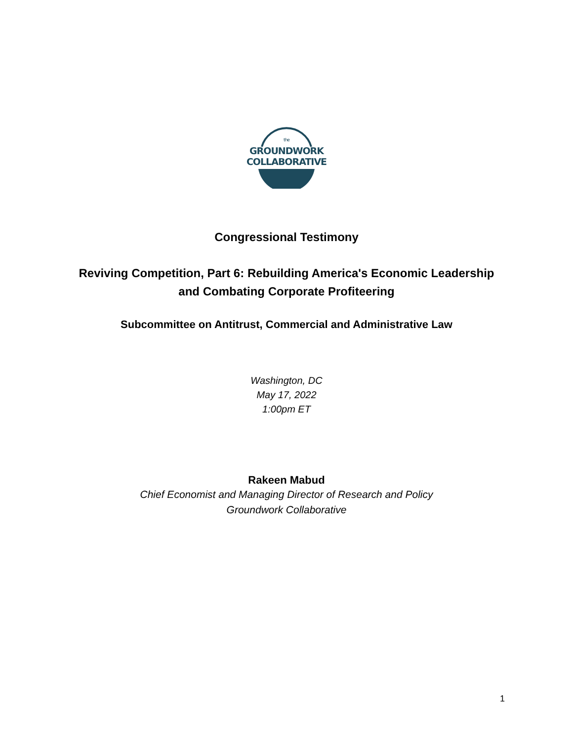the
GROUNDWORK
COLLABORATIVE
Congressional Testimony
Reviving Competition, Part 6: Rebuilding America's Economic Leadership
and Combating Corporate Profiteering
Subcommittee on Antitrust, Commercial and Administrative Law
Washington, DC
May 17, 2022
1:00pm ET
Rakeen Mabud
Chief Economist and Managing Director of Research and Policy
Groundwork Collaborative
1